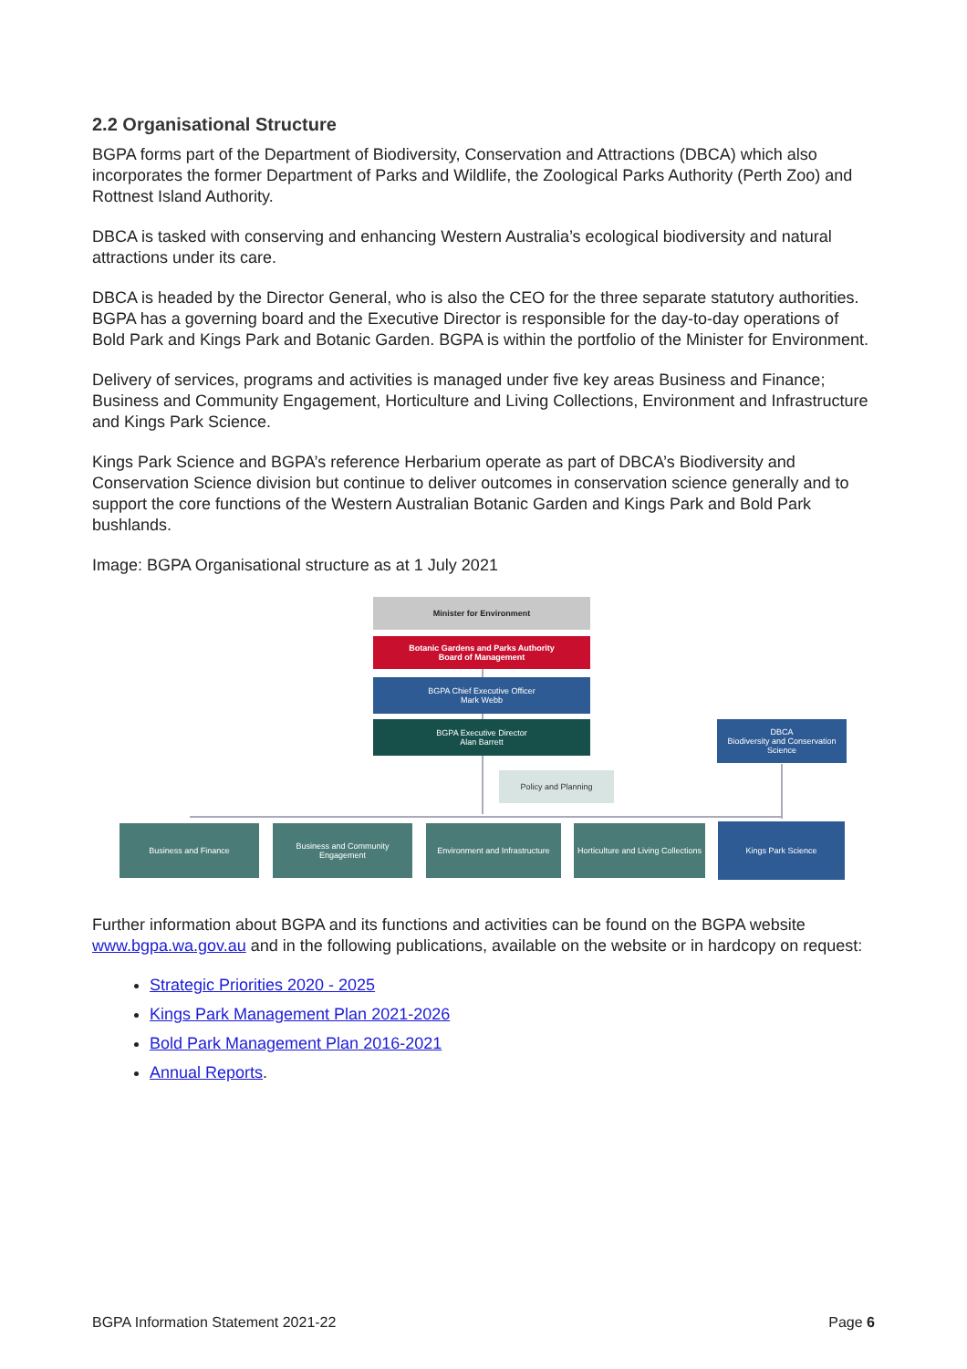2.2 Organisational Structure
BGPA forms part of the Department of Biodiversity, Conservation and Attractions (DBCA) which also incorporates the former Department of Parks and Wildlife, the Zoological Parks Authority (Perth Zoo) and Rottnest Island Authority.
DBCA is tasked with conserving and enhancing Western Australia’s ecological biodiversity and natural attractions under its care.
DBCA is headed by the Director General, who is also the CEO for the three separate statutory authorities. BGPA has a governing board and the Executive Director is responsible for the day-to-day operations of Bold Park and Kings Park and Botanic Garden. BGPA is within the portfolio of the Minister for Environment.
Delivery of services, programs and activities is managed under five key areas Business and Finance; Business and Community Engagement, Horticulture and Living Collections, Environment and Infrastructure and Kings Park Science.
Kings Park Science and BGPA’s reference Herbarium operate as part of DBCA’s Biodiversity and Conservation Science division but continue to deliver outcomes in conservation science generally and to support the core functions of the Western Australian Botanic Garden and Kings Park and Bold Park bushlands.
Image: BGPA Organisational structure as at 1 July 2021
Minister for Environment
Botanic Gardens and Parks Authority
Board of Management
BGPA Chief Executive Officer
Mark Webb
BGPA Executive Director
Alan Barrett
DBCA
Biodiversity and Conservation Science
Policy and Planning
Business and Finance
Business and Community Engagement
Environment and Infrastructure
Horticulture and Living Collections
Kings Park Science
Further information about BGPA and its functions and activities can be found on the BGPA website www.bgpa.wa.gov.au and in the following publications, available on the website or in hardcopy on request:
Strategic Priorities 2020 - 2025
Kings Park Management Plan 2021-2026
Bold Park Management Plan 2016-2021
Annual Reports.
BGPA Information Statement 2021-22 Page 6